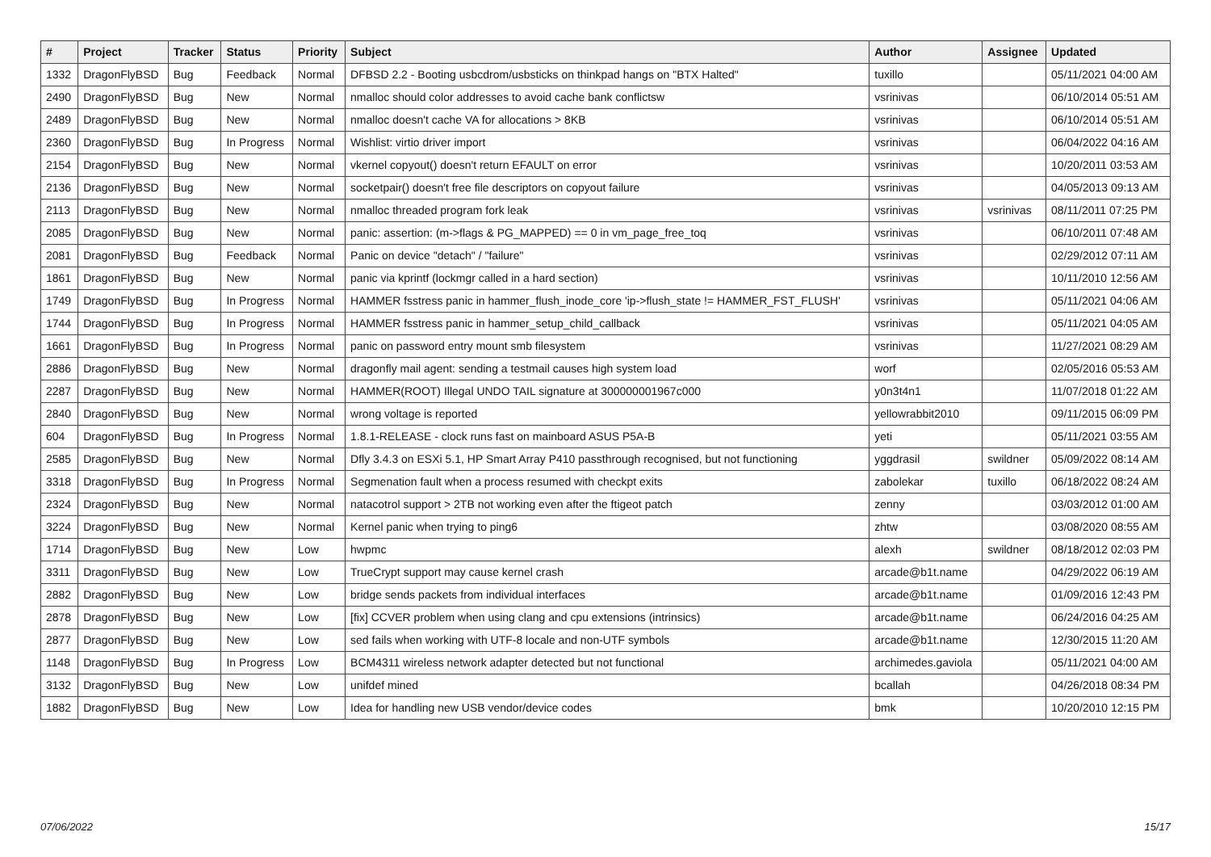| # | Project | Tracker | Status | Priority | Subject | Author | Assignee | Updated |
| --- | --- | --- | --- | --- | --- | --- | --- | --- |
| 1332 | DragonFlyBSD | Bug | Feedback | Normal | DFBSD 2.2 - Booting usbcdrom/usbsticks on thinkpad hangs on "BTX Halted" | tuxillo | | 05/11/2021 04:00 AM |
| 2490 | DragonFlyBSD | Bug | New | Normal | nmalloc should color addresses to avoid cache bank conflictsw | vsrinivas | | 06/10/2014 05:51 AM |
| 2489 | DragonFlyBSD | Bug | New | Normal | nmalloc doesn't cache VA for allocations > 8KB | vsrinivas | | 06/10/2014 05:51 AM |
| 2360 | DragonFlyBSD | Bug | In Progress | Normal | Wishlist: virtio driver import | vsrinivas | | 06/04/2022 04:16 AM |
| 2154 | DragonFlyBSD | Bug | New | Normal | vkernel copyout() doesn't return EFAULT on error | vsrinivas | | 10/20/2011 03:53 AM |
| 2136 | DragonFlyBSD | Bug | New | Normal | socketpair() doesn't free file descriptors on copyout failure | vsrinivas | | 04/05/2013 09:13 AM |
| 2113 | DragonFlyBSD | Bug | New | Normal | nmalloc threaded program fork leak | vsrinivas | vsrinivas | 08/11/2011 07:25 PM |
| 2085 | DragonFlyBSD | Bug | New | Normal | panic: assertion: (m->flags & PG_MAPPED) == 0 in vm_page_free_toq | vsrinivas | | 06/10/2011 07:48 AM |
| 2081 | DragonFlyBSD | Bug | Feedback | Normal | Panic on device "detach" / "failure" | vsrinivas | | 02/29/2012 07:11 AM |
| 1861 | DragonFlyBSD | Bug | New | Normal | panic via kprintf (lockmgr called in a hard section) | vsrinivas | | 10/11/2010 12:56 AM |
| 1749 | DragonFlyBSD | Bug | In Progress | Normal | HAMMER fsstress panic in hammer_flush_inode_core 'ip->flush_state != HAMMER_FST_FLUSH' | vsrinivas | | 05/11/2021 04:06 AM |
| 1744 | DragonFlyBSD | Bug | In Progress | Normal | HAMMER fsstress panic in hammer_setup_child_callback | vsrinivas | | 05/11/2021 04:05 AM |
| 1661 | DragonFlyBSD | Bug | In Progress | Normal | panic on password entry mount smb filesystem | vsrinivas | | 11/27/2021 08:29 AM |
| 2886 | DragonFlyBSD | Bug | New | Normal | dragonfly mail agent: sending a testmail causes high system load | worf | | 02/05/2016 05:53 AM |
| 2287 | DragonFlyBSD | Bug | New | Normal | HAMMER(ROOT) Illegal UNDO TAIL signature at 300000001967c000 | y0n3t4n1 | | 11/07/2018 01:22 AM |
| 2840 | DragonFlyBSD | Bug | New | Normal | wrong voltage is reported | yellowrabbit2010 | | 09/11/2015 06:09 PM |
| 604 | DragonFlyBSD | Bug | In Progress | Normal | 1.8.1-RELEASE - clock runs fast on mainboard ASUS P5A-B | yeti | | 05/11/2021 03:55 AM |
| 2585 | DragonFlyBSD | Bug | New | Normal | Dfly 3.4.3 on ESXi 5.1, HP Smart Array P410 passthrough recognised, but not functioning | yggdrasil | swildner | 05/09/2022 08:14 AM |
| 3318 | DragonFlyBSD | Bug | In Progress | Normal | Segmenation fault when a process resumed with checkpt exits | zabolekar | tuxillo | 06/18/2022 08:24 AM |
| 2324 | DragonFlyBSD | Bug | New | Normal | natacotrol support > 2TB not working even after the ftigeot patch | zenny | | 03/03/2012 01:00 AM |
| 3224 | DragonFlyBSD | Bug | New | Normal | Kernel panic when trying to ping6 | zhtw | | 03/08/2020 08:55 AM |
| 1714 | DragonFlyBSD | Bug | New | Low | hwpmc | alexh | swildner | 08/18/2012 02:03 PM |
| 3311 | DragonFlyBSD | Bug | New | Low | TrueCrypt support may cause kernel crash | arcade@b1t.name | | 04/29/2022 06:19 AM |
| 2882 | DragonFlyBSD | Bug | New | Low | bridge sends packets from individual interfaces | arcade@b1t.name | | 01/09/2016 12:43 PM |
| 2878 | DragonFlyBSD | Bug | New | Low | [fix] CCVER problem when using clang and cpu extensions (intrinsics) | arcade@b1t.name | | 06/24/2016 04:25 AM |
| 2877 | DragonFlyBSD | Bug | New | Low | sed fails when working with UTF-8 locale and non-UTF symbols | arcade@b1t.name | | 12/30/2015 11:20 AM |
| 1148 | DragonFlyBSD | Bug | In Progress | Low | BCM4311 wireless network adapter detected but not functional | archimedes.gaviola | | 05/11/2021 04:00 AM |
| 3132 | DragonFlyBSD | Bug | New | Low | unifdef mined | bcallah | | 04/26/2018 08:34 PM |
| 1882 | DragonFlyBSD | Bug | New | Low | Idea for handling new USB vendor/device codes | bmk | | 10/20/2010 12:15 PM |
07/06/2022 15/17